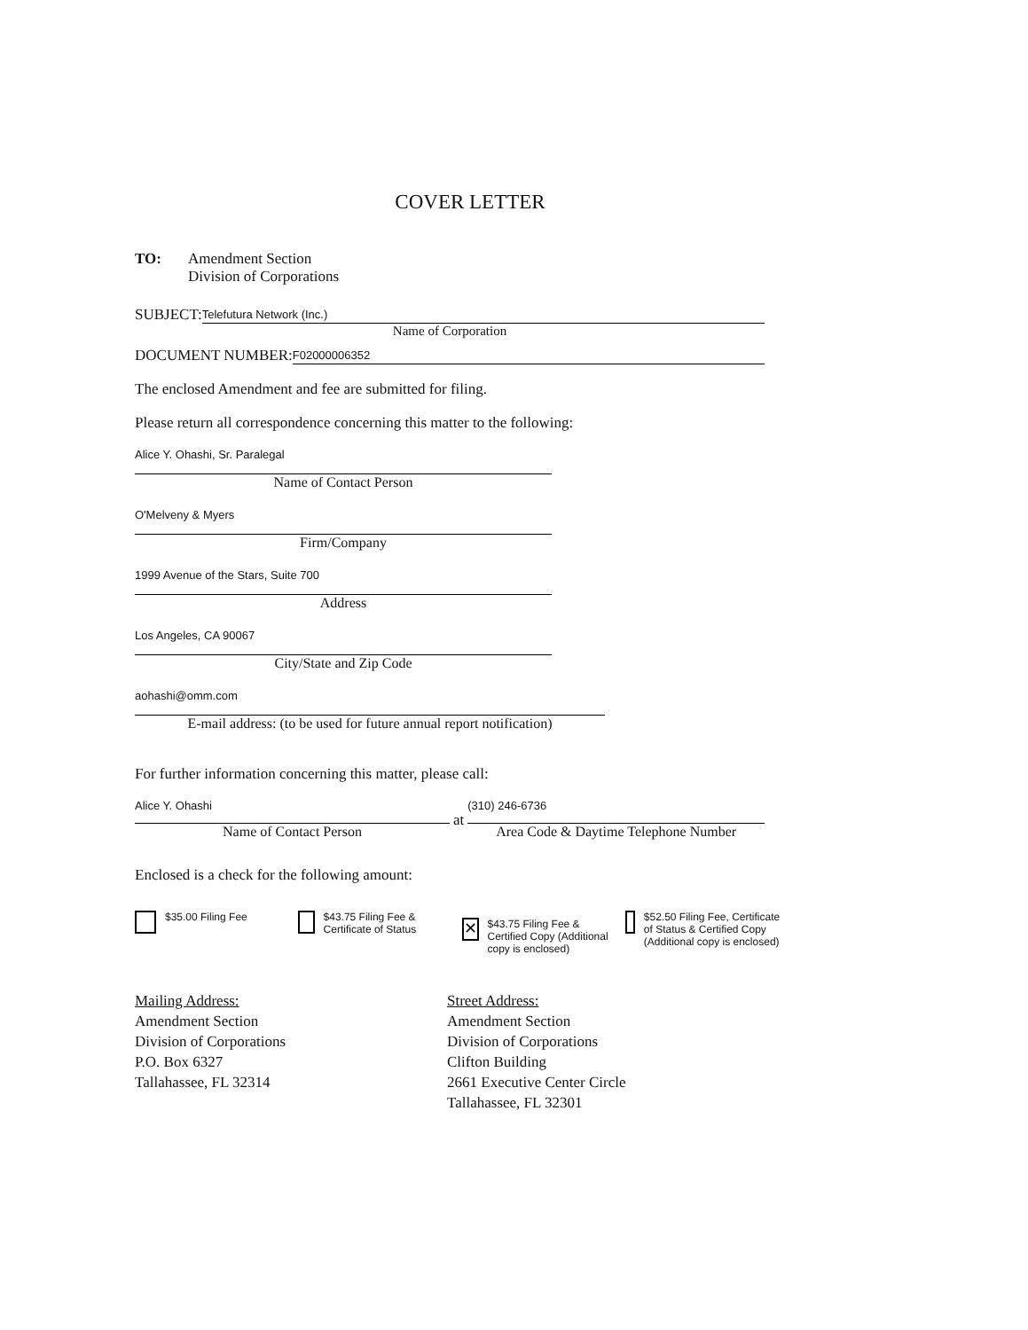COVER LETTER
TO: Amendment Section
Division of Corporations
SUBJECT:
Telefutura Network (Inc.)
Name of Corporation
DOCUMENT NUMBER:
F02000006352
The enclosed Amendment and fee are submitted for filing.
Please return all correspondence concerning this matter to the following:
Alice Y. Ohashi, Sr. Paralegal
Name of Contact Person
O'Melveny & Myers
Firm/Company
1999 Avenue of the Stars, Suite 700
Address
Los Angeles, CA 90067
City/State and Zip Code
aohashi@omm.com
E-mail address: (to be used for future annual report notification)
For further information concerning this matter, please call:
Alice Y. Ohashi
Name of Contact Person
at
(310) 246-6736
Area Code & Daytime Telephone Number
Enclosed is a check for the following amount:
$35.00 Filing Fee $43.75 Filing Fee & Certificate of Status ✕ $43.75 Filing Fee & Certified Copy (Additional copy is enclosed) $52.50 Filing Fee, Certificate of Status & Certified Copy (Additional copy is enclosed)
Mailing Address:
Amendment Section
Division of Corporations
P.O. Box 6327
Tallahassee, FL 32314
Street Address:
Amendment Section
Division of Corporations
Clifton Building
2661 Executive Center Circle
Tallahassee, FL 32301